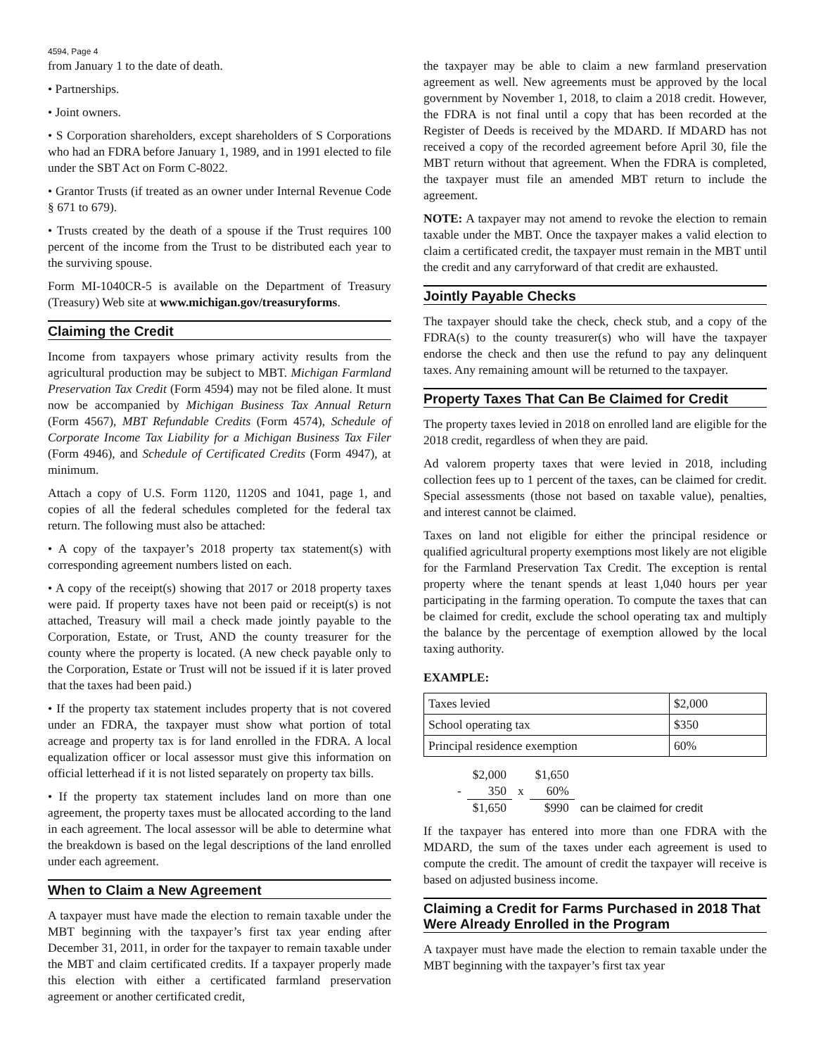4594, Page 4
from January 1 to the date of death.
• Partnerships.
• Joint owners.
• S Corporation shareholders, except shareholders of S Corporations who had an FDRA before January 1, 1989, and in 1991 elected to file under the SBT Act on Form C-8022.
• Grantor Trusts (if treated as an owner under Internal Revenue Code § 671 to 679).
• Trusts created by the death of a spouse if the Trust requires 100 percent of the income from the Trust to be distributed each year to the surviving spouse.
Form MI-1040CR-5 is available on the Department of Treasury (Treasury) Web site at www.michigan.gov/treasuryforms.
Claiming the Credit
Income from taxpayers whose primary activity results from the agricultural production may be subject to MBT. Michigan Farmland Preservation Tax Credit (Form 4594) may not be filed alone. It must now be accompanied by Michigan Business Tax Annual Return (Form 4567), MBT Refundable Credits (Form 4574), Schedule of Corporate Income Tax Liability for a Michigan Business Tax Filer (Form 4946), and Schedule of Certificated Credits (Form 4947), at minimum.
Attach a copy of U.S. Form 1120, 1120S and 1041, page 1, and copies of all the federal schedules completed for the federal tax return. The following must also be attached:
• A copy of the taxpayer’s 2018 property tax statement(s) with corresponding agreement numbers listed on each.
• A copy of the receipt(s) showing that 2017 or 2018 property taxes were paid. If property taxes have not been paid or receipt(s) is not attached, Treasury will mail a check made jointly payable to the Corporation, Estate, or Trust, AND the county treasurer for the county where the property is located. (A new check payable only to the Corporation, Estate or Trust will not be issued if it is later proved that the taxes had been paid.)
• If the property tax statement includes property that is not covered under an FDRA, the taxpayer must show what portion of total acreage and property tax is for land enrolled in the FDRA. A local equalization officer or local assessor must give this information on official letterhead if it is not listed separately on property tax bills.
• If the property tax statement includes land on more than one agreement, the property taxes must be allocated according to the land in each agreement. The local assessor will be able to determine what the breakdown is based on the legal descriptions of the land enrolled under each agreement.
When to Claim a New Agreement
A taxpayer must have made the election to remain taxable under the MBT beginning with the taxpayer’s first tax year ending after December 31, 2011, in order for the taxpayer to remain taxable under the MBT and claim certificated credits. If a taxpayer properly made this election with either a certificated farmland preservation agreement or another certificated credit,
the taxpayer may be able to claim a new farmland preservation agreement as well. New agreements must be approved by the local government by November 1, 2018, to claim a 2018 credit. However, the FDRA is not final until a copy that has been recorded at the Register of Deeds is received by the MDARD. If MDARD has not received a copy of the recorded agreement before April 30, file the MBT return without that agreement. When the FDRA is completed, the taxpayer must file an amended MBT return to include the agreement.
NOTE: A taxpayer may not amend to revoke the election to remain taxable under the MBT. Once the taxpayer makes a valid election to claim a certificated credit, the taxpayer must remain in the MBT until the credit and any carryforward of that credit are exhausted.
Jointly Payable Checks
The taxpayer should take the check, check stub, and a copy of the FDRA(s) to the county treasurer(s) who will have the taxpayer endorse the check and then use the refund to pay any delinquent taxes. Any remaining amount will be returned to the taxpayer.
Property Taxes That Can Be Claimed for Credit
The property taxes levied in 2018 on enrolled land are eligible for the 2018 credit, regardless of when they are paid.
Ad valorem property taxes that were levied in 2018, including collection fees up to 1 percent of the taxes, can be claimed for credit. Special assessments (those not based on taxable value), penalties, and interest cannot be claimed.
Taxes on land not eligible for either the principal residence or qualified agricultural property exemptions most likely are not eligible for the Farmland Preservation Tax Credit. The exception is rental property where the tenant spends at least 1,040 hours per year participating in the farming operation. To compute the taxes that can be claimed for credit, exclude the school operating tax and multiply the balance by the percentage of exemption allowed by the local taxing authority.
EXAMPLE:
| Taxes levied | $2,000 |
| School operating tax | $350 |
| Principal residence exemption | 60% |
| | $2,000 | | $1,650 | |
| - | 350 | x | 60% | |
| | $1,650 | | $990 | can be claimed for credit |
If the taxpayer has entered into more than one FDRA with the MDARD, the sum of the taxes under each agreement is used to compute the credit. The amount of credit the taxpayer will receive is based on adjusted business income.
Claiming a Credit for Farms Purchased in 2018 That Were Already Enrolled in the Program
A taxpayer must have made the election to remain taxable under the MBT beginning with the taxpayer’s first tax year